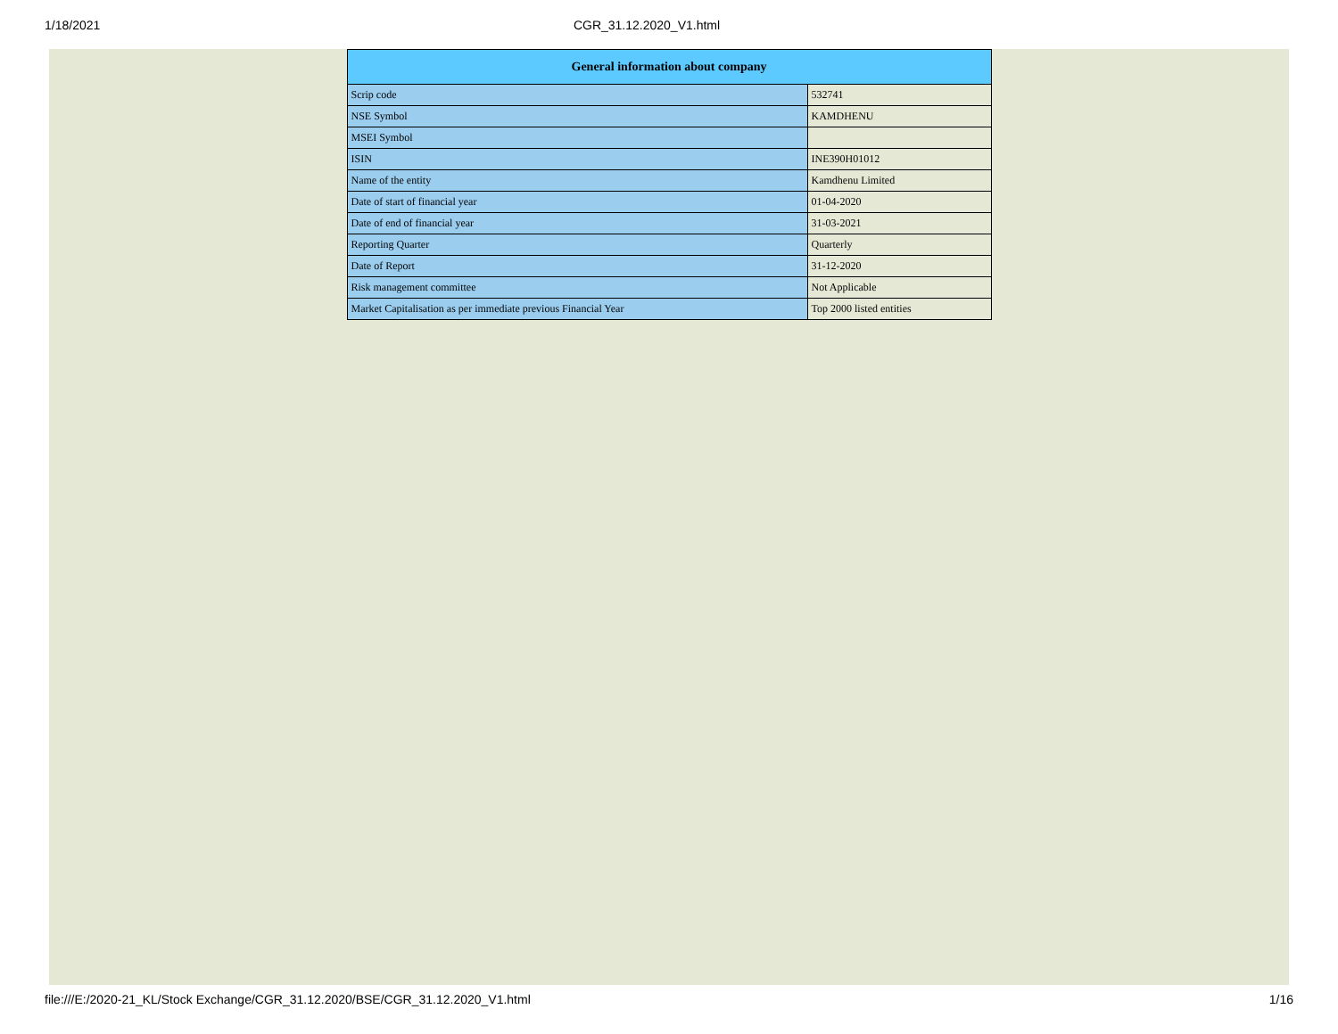1/18/2021 CGR_31.12.2020_V1.html
| General information about company | |
| --- | --- |
| Scrip code | 532741 |
| NSE Symbol | KAMDHENU |
| MSEI Symbol | |
| ISIN | INE390H01012 |
| Name of the entity | Kamdhenu Limited |
| Date of start of financial year | 01-04-2020 |
| Date of end of financial year | 31-03-2021 |
| Reporting Quarter | Quarterly |
| Date of Report | 31-12-2020 |
| Risk management committee | Not Applicable |
| Market Capitalisation as per immediate previous Financial Year | Top 2000 listed entities |
file:///E:/2020-21_KL/Stock Exchange/CGR_31.12.2020/BSE/CGR_31.12.2020_V1.html 1/16